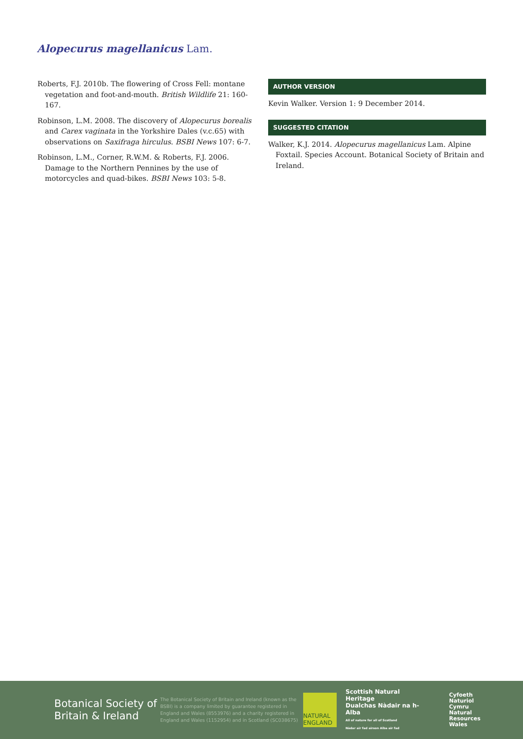Alopecurus magellanicus Lam.
Roberts, F.J. 2010b. The flowering of Cross Fell: montane vegetation and foot-and-mouth. British Wildlife 21: 160-167.
Robinson, L.M. 2008. The discovery of Alopecurus borealis and Carex vaginata in the Yorkshire Dales (v.c.65) with observations on Saxifraga hirculus. BSBI News 107: 6-7.
Robinson, L.M., Corner, R.W.M. & Roberts, F.J. 2006. Damage to the Northern Pennines by the use of motorcycles and quad-bikes. BSBI News 103: 5-8.
AUTHOR VERSION
Kevin Walker. Version 1: 9 December 2014.
SUGGESTED CITATION
Walker, K.J. 2014. Alopecurus magellanicus Lam. Alpine Foxtail. Species Account. Botanical Society of Britain and Ireland.
Botanical Society of Britain & Ireland
The Botanical Society of Britain and Ireland (known as the BSBI) is a company limited by guarantee registered in England and Wales (8553976) and a charity registered in England and Wales (1152954) and in Scotland (SC038675)
NATURAL
ENGLAND
Scottish Natural Heritage
Dualchas Nàdair na h-Alba
All of nature for all of Scotland
Nàdar air fad airson Alba air fad
Cyfoeth
Naturiol
Cymru
Natural
Resources
Wales